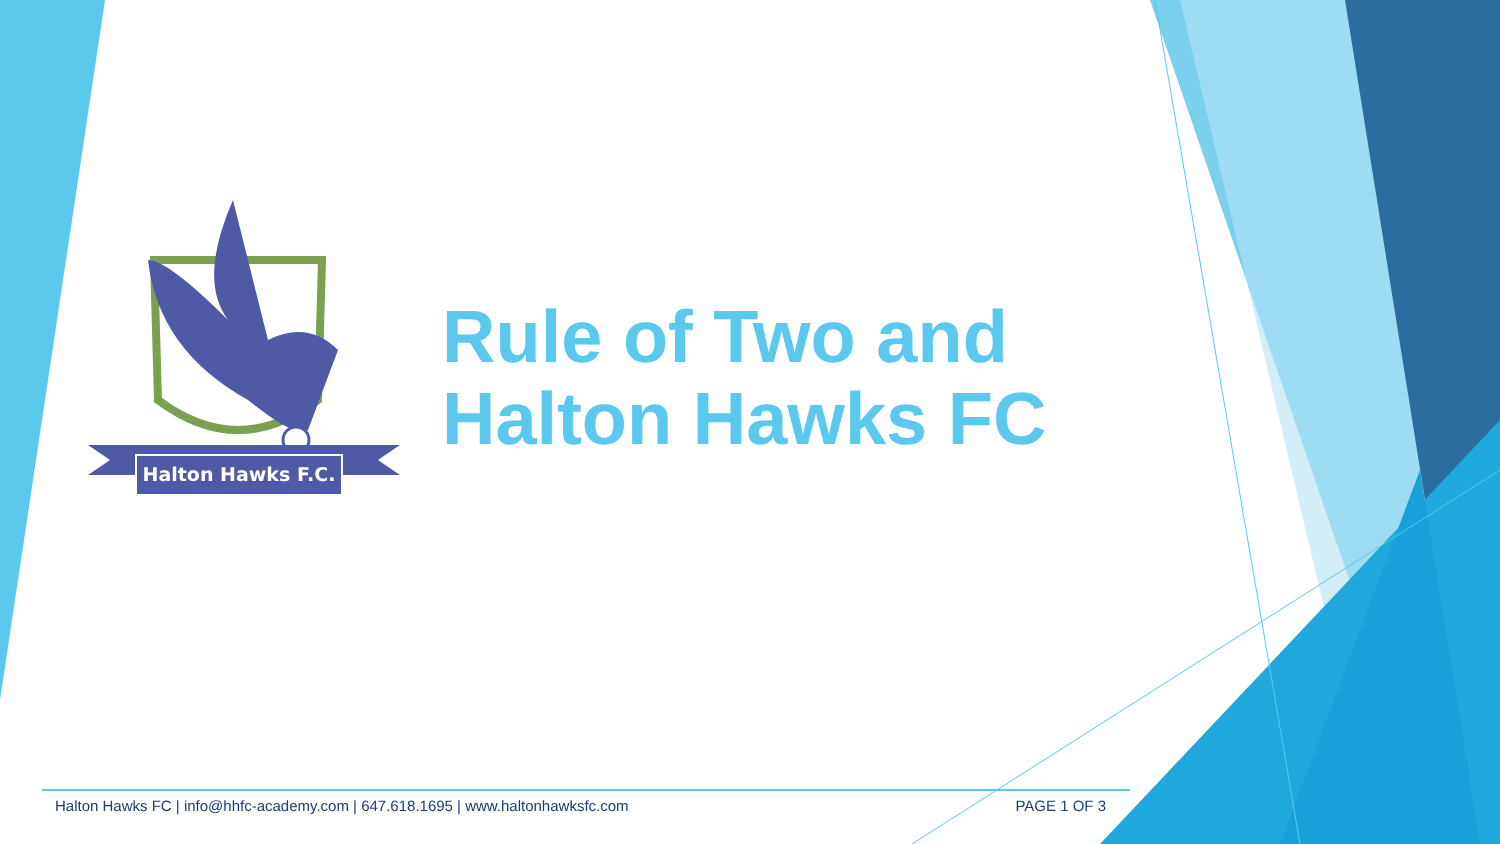Halton Hawks F.C.
Rule of Two and
Halton Hawks FC
Halton Hawks FC | info@hhfc-academy.com | 647.618.1695 | www.haltonhawksfc.com PAGE 1 OF 3